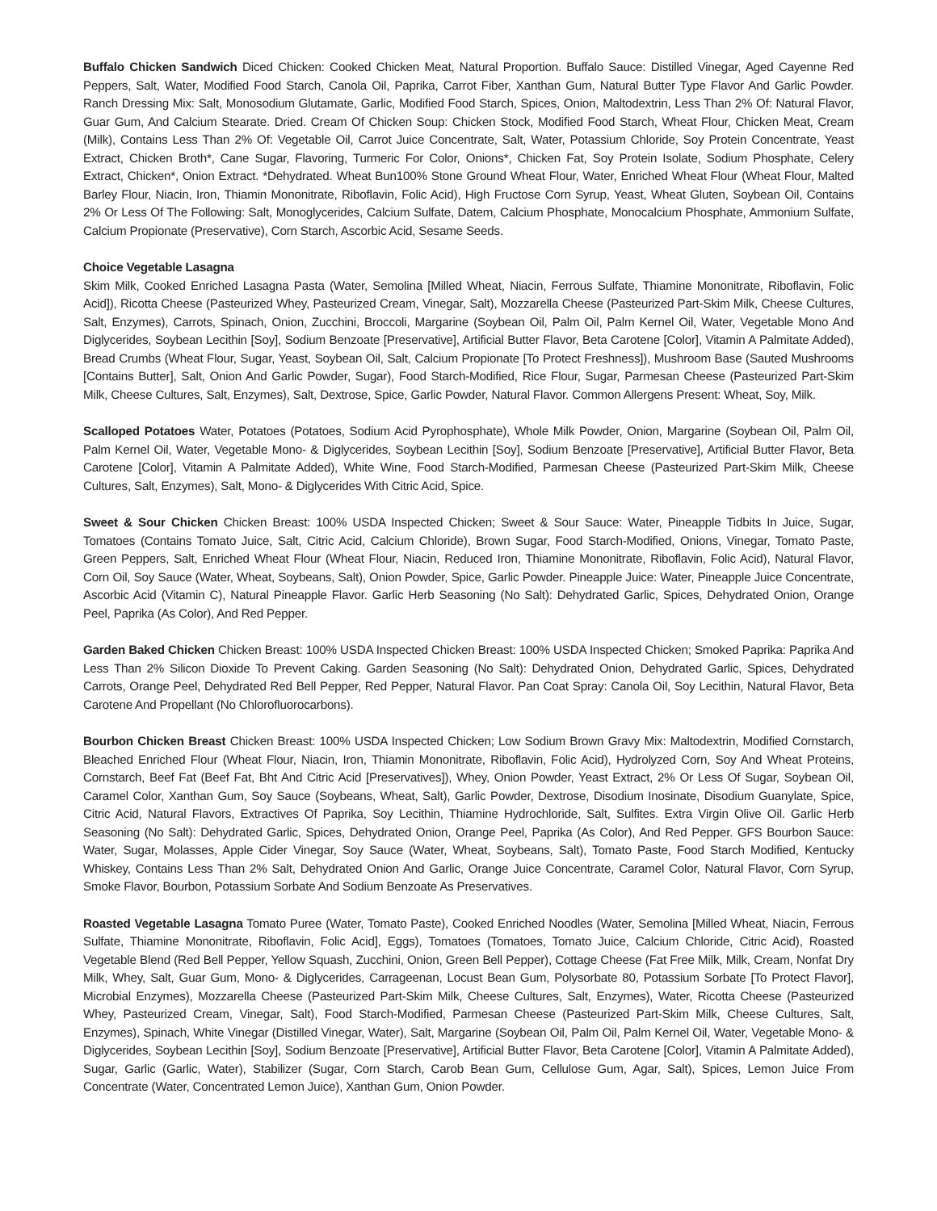Buffalo Chicken Sandwich Diced Chicken: Cooked Chicken Meat, Natural Proportion. Buffalo Sauce: Distilled Vinegar, Aged Cayenne Red Peppers, Salt, Water, Modified Food Starch, Canola Oil, Paprika, Carrot Fiber, Xanthan Gum, Natural Butter Type Flavor And Garlic Powder. Ranch Dressing Mix: Salt, Monosodium Glutamate, Garlic, Modified Food Starch, Spices, Onion, Maltodextrin, Less Than 2% Of: Natural Flavor, Guar Gum, And Calcium Stearate. Dried. Cream Of Chicken Soup: Chicken Stock, Modified Food Starch, Wheat Flour, Chicken Meat, Cream (Milk), Contains Less Than 2% Of: Vegetable Oil, Carrot Juice Concentrate, Salt, Water, Potassium Chloride, Soy Protein Concentrate, Yeast Extract, Chicken Broth*, Cane Sugar, Flavoring, Turmeric For Color, Onions*, Chicken Fat, Soy Protein Isolate, Sodium Phosphate, Celery Extract, Chicken*, Onion Extract. *Dehydrated. Wheat Bun100% Stone Ground Wheat Flour, Water, Enriched Wheat Flour (Wheat Flour, Malted Barley Flour, Niacin, Iron, Thiamin Mononitrate, Riboflavin, Folic Acid), High Fructose Corn Syrup, Yeast, Wheat Gluten, Soybean Oil, Contains 2% Or Less Of The Following: Salt, Monoglycerides, Calcium Sulfate, Datem, Calcium Phosphate, Monocalcium Phosphate, Ammonium Sulfate, Calcium Propionate (Preservative), Corn Starch, Ascorbic Acid, Sesame Seeds.
Choice Vegetable Lasagna
Skim Milk, Cooked Enriched Lasagna Pasta (Water, Semolina [Milled Wheat, Niacin, Ferrous Sulfate, Thiamine Mononitrate, Riboflavin, Folic Acid]), Ricotta Cheese (Pasteurized Whey, Pasteurized Cream, Vinegar, Salt), Mozzarella Cheese (Pasteurized Part-Skim Milk, Cheese Cultures, Salt, Enzymes), Carrots, Spinach, Onion, Zucchini, Broccoli, Margarine (Soybean Oil, Palm Oil, Palm Kernel Oil, Water, Vegetable Mono And Diglycerides, Soybean Lecithin [Soy], Sodium Benzoate [Preservative], Artificial Butter Flavor, Beta Carotene [Color], Vitamin A Palmitate Added), Bread Crumbs (Wheat Flour, Sugar, Yeast, Soybean Oil, Salt, Calcium Propionate [To Protect Freshness]), Mushroom Base (Sauted Mushrooms [Contains Butter], Salt, Onion And Garlic Powder, Sugar), Food Starch-Modified, Rice Flour, Sugar, Parmesan Cheese (Pasteurized Part-Skim Milk, Cheese Cultures, Salt, Enzymes), Salt, Dextrose, Spice, Garlic Powder, Natural Flavor. Common Allergens Present: Wheat, Soy, Milk.
Scalloped Potatoes Water, Potatoes (Potatoes, Sodium Acid Pyrophosphate), Whole Milk Powder, Onion, Margarine (Soybean Oil, Palm Oil, Palm Kernel Oil, Water, Vegetable Mono- & Diglycerides, Soybean Lecithin [Soy], Sodium Benzoate [Preservative], Artificial Butter Flavor, Beta Carotene [Color], Vitamin A Palmitate Added), White Wine, Food Starch-Modified, Parmesan Cheese (Pasteurized Part-Skim Milk, Cheese Cultures, Salt, Enzymes), Salt, Mono- & Diglycerides With Citric Acid, Spice.
Sweet & Sour Chicken Chicken Breast: 100% USDA Inspected Chicken; Sweet & Sour Sauce: Water, Pineapple Tidbits In Juice, Sugar, Tomatoes (Contains Tomato Juice, Salt, Citric Acid, Calcium Chloride), Brown Sugar, Food Starch-Modified, Onions, Vinegar, Tomato Paste, Green Peppers, Salt, Enriched Wheat Flour (Wheat Flour, Niacin, Reduced Iron, Thiamine Mononitrate, Riboflavin, Folic Acid), Natural Flavor, Corn Oil, Soy Sauce (Water, Wheat, Soybeans, Salt), Onion Powder, Spice, Garlic Powder. Pineapple Juice: Water, Pineapple Juice Concentrate, Ascorbic Acid (Vitamin C), Natural Pineapple Flavor. Garlic Herb Seasoning (No Salt): Dehydrated Garlic, Spices, Dehydrated Onion, Orange Peel, Paprika (As Color), And Red Pepper.
Garden Baked Chicken Chicken Breast: 100% USDA Inspected Chicken Breast: 100% USDA Inspected Chicken; Smoked Paprika: Paprika And Less Than 2% Silicon Dioxide To Prevent Caking. Garden Seasoning (No Salt): Dehydrated Onion, Dehydrated Garlic, Spices, Dehydrated Carrots, Orange Peel, Dehydrated Red Bell Pepper, Red Pepper, Natural Flavor. Pan Coat Spray: Canola Oil, Soy Lecithin, Natural Flavor, Beta Carotene And Propellant (No Chlorofluorocarbons).
Bourbon Chicken Breast Chicken Breast: 100% USDA Inspected Chicken; Low Sodium Brown Gravy Mix: Maltodextrin, Modified Cornstarch, Bleached Enriched Flour (Wheat Flour, Niacin, Iron, Thiamin Mononitrate, Riboflavin, Folic Acid), Hydrolyzed Corn, Soy And Wheat Proteins, Cornstarch, Beef Fat (Beef Fat, Bht And Citric Acid [Preservatives]), Whey, Onion Powder, Yeast Extract, 2% Or Less Of Sugar, Soybean Oil, Caramel Color, Xanthan Gum, Soy Sauce (Soybeans, Wheat, Salt), Garlic Powder, Dextrose, Disodium Inosinate, Disodium Guanylate, Spice, Citric Acid, Natural Flavors, Extractives Of Paprika, Soy Lecithin, Thiamine Hydrochloride, Salt, Sulfites. Extra Virgin Olive Oil. Garlic Herb Seasoning (No Salt): Dehydrated Garlic, Spices, Dehydrated Onion, Orange Peel, Paprika (As Color), And Red Pepper. GFS Bourbon Sauce: Water, Sugar, Molasses, Apple Cider Vinegar, Soy Sauce (Water, Wheat, Soybeans, Salt), Tomato Paste, Food Starch Modified, Kentucky Whiskey, Contains Less Than 2% Salt, Dehydrated Onion And Garlic, Orange Juice Concentrate, Caramel Color, Natural Flavor, Corn Syrup, Smoke Flavor, Bourbon, Potassium Sorbate And Sodium Benzoate As Preservatives.
Roasted Vegetable Lasagna Tomato Puree (Water, Tomato Paste), Cooked Enriched Noodles (Water, Semolina [Milled Wheat, Niacin, Ferrous Sulfate, Thiamine Mononitrate, Riboflavin, Folic Acid], Eggs), Tomatoes (Tomatoes, Tomato Juice, Calcium Chloride, Citric Acid), Roasted Vegetable Blend (Red Bell Pepper, Yellow Squash, Zucchini, Onion, Green Bell Pepper), Cottage Cheese (Fat Free Milk, Milk, Cream, Nonfat Dry Milk, Whey, Salt, Guar Gum, Mono- & Diglycerides, Carrageenan, Locust Bean Gum, Polysorbate 80, Potassium Sorbate [To Protect Flavor], Microbial Enzymes), Mozzarella Cheese (Pasteurized Part-Skim Milk, Cheese Cultures, Salt, Enzymes), Water, Ricotta Cheese (Pasteurized Whey, Pasteurized Cream, Vinegar, Salt), Food Starch-Modified, Parmesan Cheese (Pasteurized Part-Skim Milk, Cheese Cultures, Salt, Enzymes), Spinach, White Vinegar (Distilled Vinegar, Water), Salt, Margarine (Soybean Oil, Palm Oil, Palm Kernel Oil, Water, Vegetable Mono- & Diglycerides, Soybean Lecithin [Soy], Sodium Benzoate [Preservative], Artificial Butter Flavor, Beta Carotene [Color], Vitamin A Palmitate Added), Sugar, Garlic (Garlic, Water), Stabilizer (Sugar, Corn Starch, Carob Bean Gum, Cellulose Gum, Agar, Salt), Spices, Lemon Juice From Concentrate (Water, Concentrated Lemon Juice), Xanthan Gum, Onion Powder.